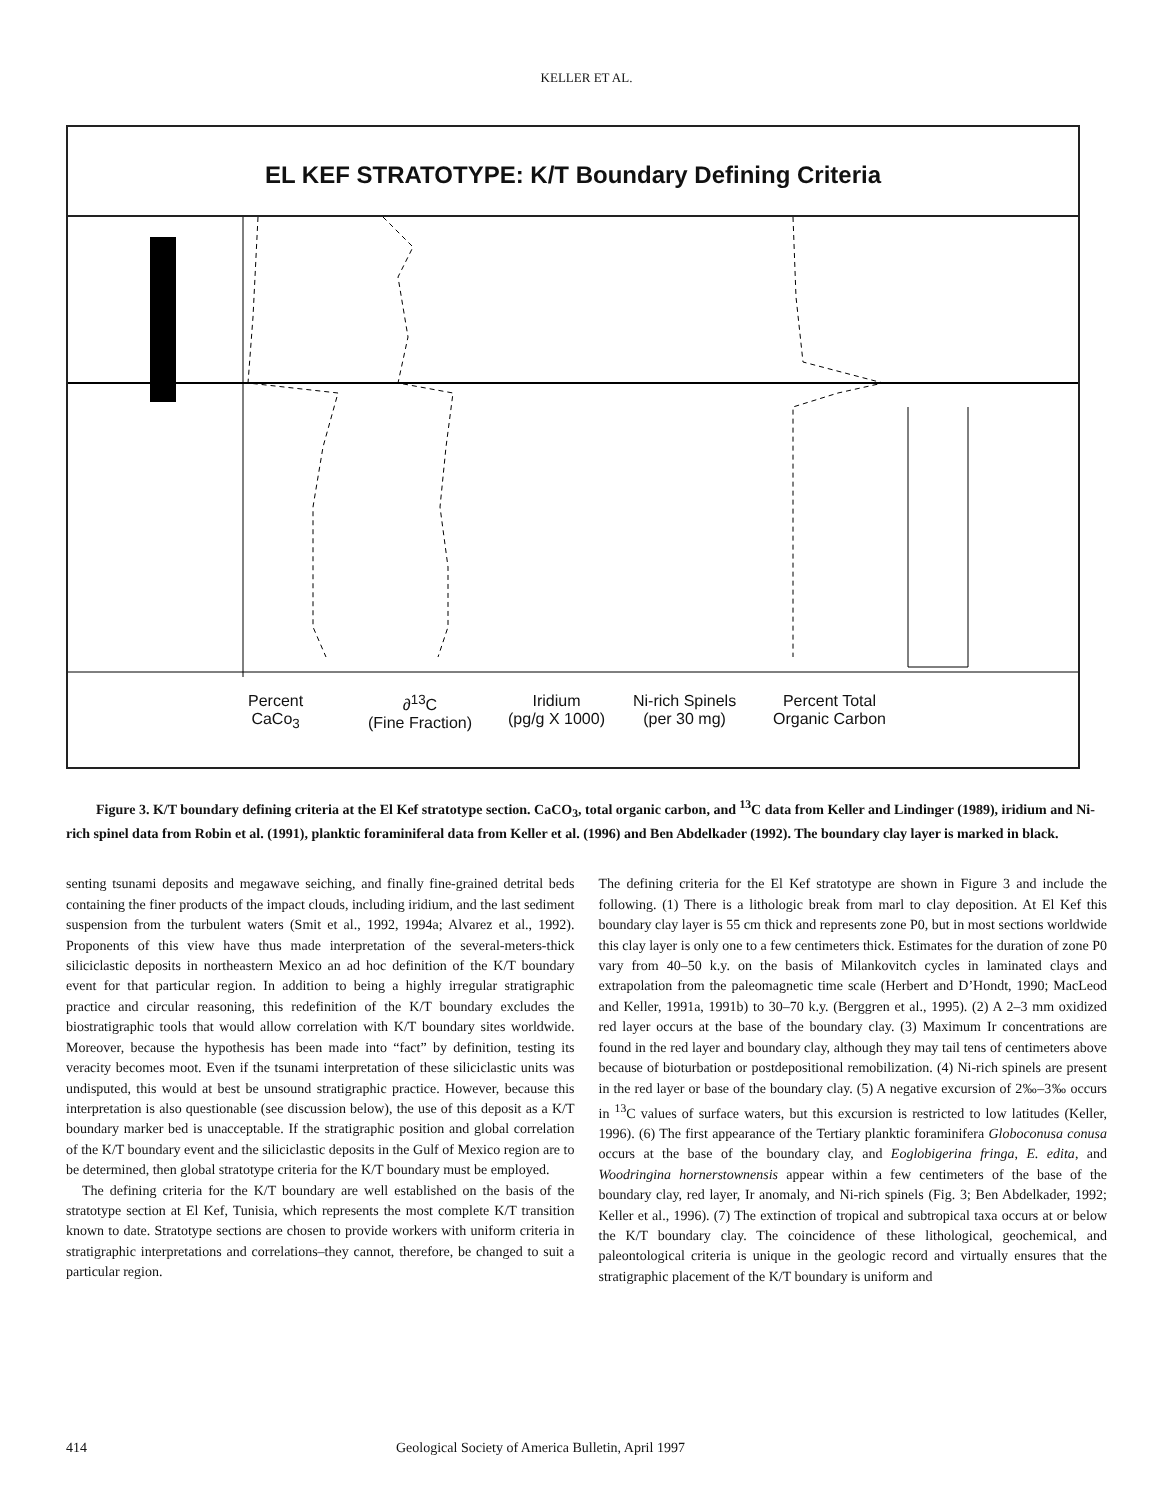KELLER ET AL.
EL KEF STRATOTYPE: K/T Boundary Defining Criteria
Percent
CaCo<sub>3</sub>
∂<sup>13</sup>C
(Fine Fraction)
Iridium
(pg/g X 1000)
Ni-rich Spinels
(per 30 mg)
Percent Total
Organic Carbon
Figure 3. K/T boundary defining criteria at the El Kef stratotype section. CaCO<sub>3</sub>, total organic carbon, and <sup>13</sup>C data from Keller and Lindinger (1989), iridium and Ni-rich spinel data from Robin et al. (1991), planktic foraminiferal data from Keller et al. (1996) and Ben Abdelkader (1992). The boundary clay layer is marked in black.
senting tsunami deposits and megawave seiching, and finally fine-grained detrital beds containing the finer products of the impact clouds, including iridium, and the last sediment suspension from the turbulent waters (Smit et al., 1992, 1994a; Alvarez et al., 1992). Proponents of this view have thus made interpretation of the several-meters-thick siliciclastic deposits in northeastern Mexico an ad hoc definition of the K/T boundary event for that particular region. In addition to being a highly irregular stratigraphic practice and circular reasoning, this redefinition of the K/T boundary excludes the biostratigraphic tools that would allow correlation with K/T boundary sites worldwide. Moreover, because the hypothesis has been made into “fact” by definition, testing its veracity becomes moot. Even if the tsunami interpretation of these siliciclastic units was undisputed, this would at best be unsound stratigraphic practice. However, because this interpretation is also questionable (see discussion below), the use of this deposit as a K/T boundary marker bed is unacceptable. If the stratigraphic position and global correlation of the K/T boundary event and the siliciclastic deposits in the Gulf of Mexico region are to be determined, then global stratotype criteria for the K/T boundary must be employed.
The defining criteria for the K/T boundary are well established on the basis of the stratotype section at El Kef, Tunisia, which represents the most complete K/T transition known to date. Stratotype sections are chosen to provide workers with uniform criteria in stratigraphic interpretations and correlations–they cannot, therefore, be changed to suit a particular region.
The defining criteria for the El Kef stratotype are shown in Figure 3 and include the following. (1) There is a lithologic break from marl to clay deposition. At El Kef this boundary clay layer is 55 cm thick and represents zone P0, but in most sections worldwide this clay layer is only one to a few centimeters thick. Estimates for the duration of zone P0 vary from 40–50 k.y. on the basis of Milankovitch cycles in laminated clays and extrapolation from the paleomagnetic time scale (Herbert and D’Hondt, 1990; MacLeod and Keller, 1991a, 1991b) to 30–70 k.y. (Berggren et al., 1995). (2) A 2–3 mm oxidized red layer occurs at the base of the boundary clay. (3) Maximum Ir concentrations are found in the red layer and boundary clay, although they may tail tens of centimeters above because of bioturbation or postdepositional remobilization. (4) Ni-rich spinels are present in the red layer or base of the boundary clay. (5) A negative excursion of 2‰–3‰ occurs in <sup>13</sup>C values of surface waters, but this excursion is restricted to low latitudes (Keller, 1996). (6) The first appearance of the Tertiary planktic foraminifera Globoconusa conusa occurs at the base of the boundary clay, and Eoglobigerina fringa, E. edita, and Woodringina hornerstownensis appear within a few centimeters of the base of the boundary clay, red layer, Ir anomaly, and Ni-rich spinels (Fig. 3; Ben Abdelkader, 1992; Keller et al., 1996). (7) The extinction of tropical and subtropical taxa occurs at or below the K/T boundary clay. The coincidence of these lithological, geochemical, and paleontological criteria is unique in the geologic record and virtually ensures that the stratigraphic placement of the K/T boundary is uniform and
414 Geological Society of America Bulletin, April 1997